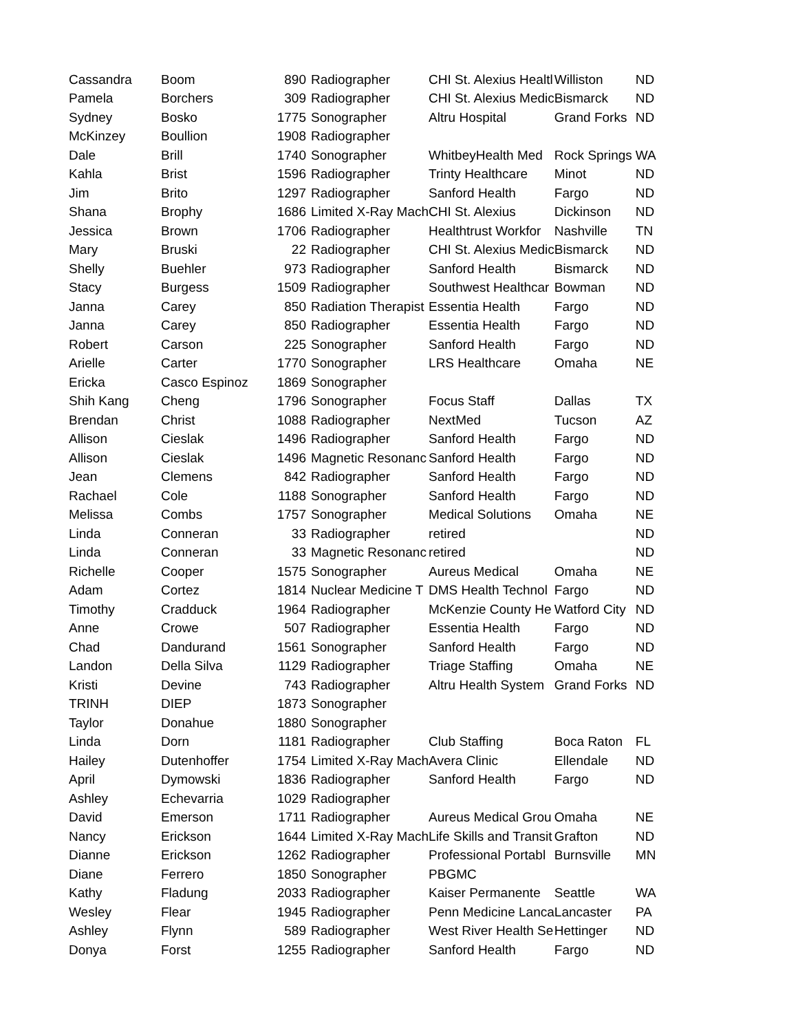| Cassandra | Boom | 890 | Radiographer | CHI St. Alexius Healtl | Williston | ND |
| Pamela | Borchers | 309 | Radiographer | CHI St. Alexius Medic | Bismarck | ND |
| Sydney | Bosko | 1775 | Sonographer | Altru Hospital | Grand Forks | ND |
| McKinzey | Boullion | 1908 | Radiographer | | | |
| Dale | Brill | 1740 | Sonographer | WhitbeyHealth Med | Rock Springs | WA |
| Kahla | Brist | 1596 | Radiographer | Trinty Healthcare | Minot | ND |
| Jim | Brito | 1297 | Radiographer | Sanford Health | Fargo | ND |
| Shana | Brophy | 1686 | Limited X-Ray Mach | CHI St. Alexius | Dickinson | ND |
| Jessica | Brown | 1706 | Radiographer | Healthtrust Workfor | Nashville | TN |
| Mary | Bruski | 22 | Radiographer | CHI St. Alexius Medic | Bismarck | ND |
| Shelly | Buehler | 973 | Radiographer | Sanford Health | Bismarck | ND |
| Stacy | Burgess | 1509 | Radiographer | Southwest Healthcar | Bowman | ND |
| Janna | Carey | 850 | Radiation Therapist | Essentia Health | Fargo | ND |
| Janna | Carey | 850 | Radiographer | Essentia Health | Fargo | ND |
| Robert | Carson | 225 | Sonographer | Sanford Health | Fargo | ND |
| Arielle | Carter | 1770 | Sonographer | LRS Healthcare | Omaha | NE |
| Ericka | Casco Espinoz | 1869 | Sonographer | | | |
| Shih Kang | Cheng | 1796 | Sonographer | Focus Staff | Dallas | TX |
| Brendan | Christ | 1088 | Radiographer | NextMed | Tucson | AZ |
| Allison | Cieslak | 1496 | Radiographer | Sanford Health | Fargo | ND |
| Allison | Cieslak | 1496 | Magnetic Resonanc | Sanford Health | Fargo | ND |
| Jean | Clemens | 842 | Radiographer | Sanford Health | Fargo | ND |
| Rachael | Cole | 1188 | Sonographer | Sanford Health | Fargo | ND |
| Melissa | Combs | 1757 | Sonographer | Medical Solutions | Omaha | NE |
| Linda | Conneran | 33 | Radiographer | retired | | ND |
| Linda | Conneran | 33 | Magnetic Resonanc | retired | | ND |
| Richelle | Cooper | 1575 | Sonographer | Aureus Medical | Omaha | NE |
| Adam | Cortez | 1814 | Nuclear Medicine T | DMS Health Technol | Fargo | ND |
| Timothy | Cradduck | 1964 | Radiographer | McKenzie County He | Watford City | ND |
| Anne | Crowe | 507 | Radiographer | Essentia Health | Fargo | ND |
| Chad | Dandurand | 1561 | Sonographer | Sanford Health | Fargo | ND |
| Landon | Della Silva | 1129 | Radiographer | Triage Staffing | Omaha | NE |
| Kristi | Devine | 743 | Radiographer | Altru Health System | Grand Forks | ND |
| TRINH | DIEP | 1873 | Sonographer | | | |
| Taylor | Donahue | 1880 | Sonographer | | | |
| Linda | Dorn | 1181 | Radiographer | Club Staffing | Boca Raton | FL |
| Hailey | Dutenhoffer | 1754 | Limited X-Ray Mach | Avera Clinic | Ellendale | ND |
| April | Dymowski | 1836 | Radiographer | Sanford Health | Fargo | ND |
| Ashley | Echevarria | 1029 | Radiographer | | | |
| David | Emerson | 1711 | Radiographer | Aureus Medical Grou | Omaha | NE |
| Nancy | Erickson | 1644 | Limited X-Ray Mach | Life Skills and Transit | Grafton | ND |
| Dianne | Erickson | 1262 | Radiographer | Professional Portabl | Burnsville | MN |
| Diane | Ferrero | 1850 | Sonographer | PBGMC | | |
| Kathy | Fladung | 2033 | Radiographer | Kaiser Permanente | Seattle | WA |
| Wesley | Flear | 1945 | Radiographer | Penn Medicine Lanca | Lancaster | PA |
| Ashley | Flynn | 589 | Radiographer | West River Health Se | Hettinger | ND |
| Donya | Forst | 1255 | Radiographer | Sanford Health | Fargo | ND |